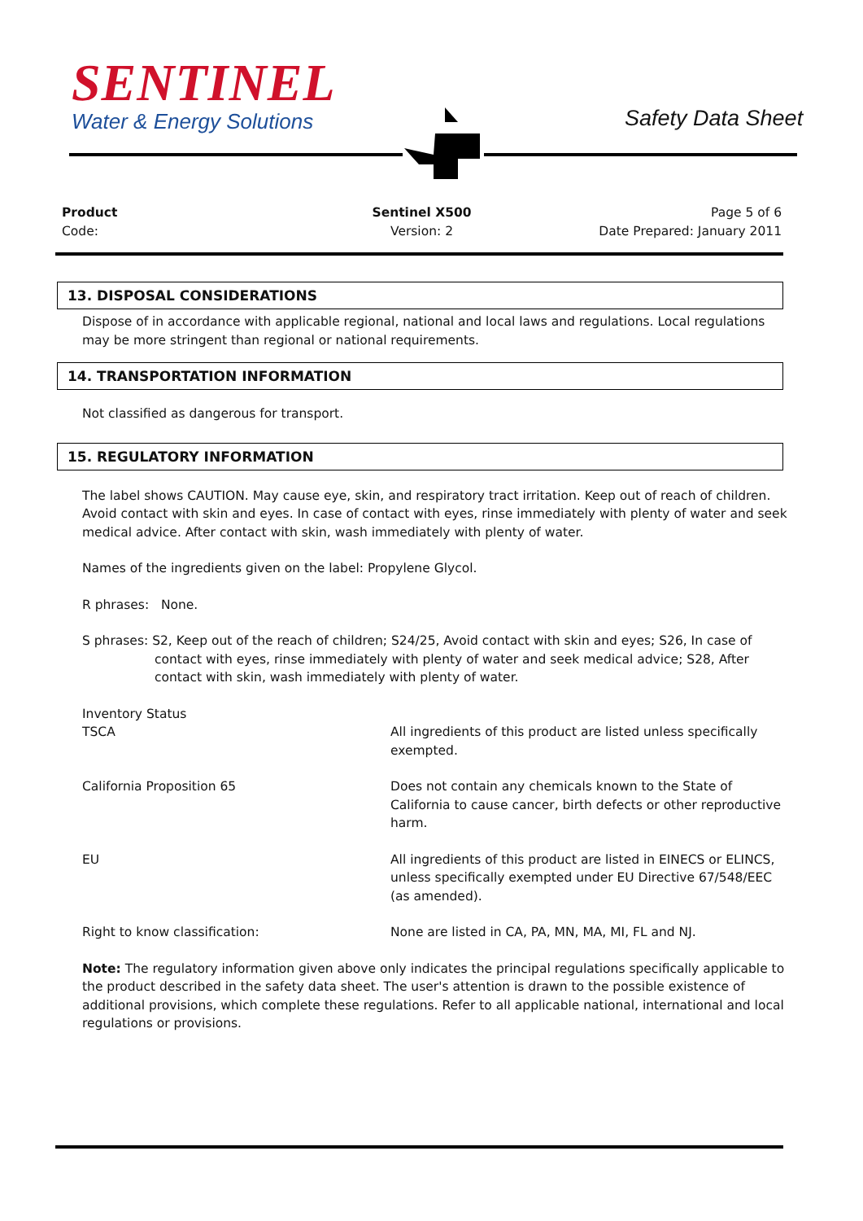SENTINEL
Water & Energy Solutions
Safety Data Sheet
Product
Code:
Sentinel X500
Version: 2
Page 5 of 6
Date Prepared: January 2011
13. DISPOSAL CONSIDERATIONS
Dispose of in accordance with applicable regional, national and local laws and regulations. Local regulations may be more stringent than regional or national requirements.
14. TRANSPORTATION INFORMATION
Not classified as dangerous for transport.
15. REGULATORY INFORMATION
The label shows CAUTION. May cause eye, skin, and respiratory tract irritation. Keep out of reach of children. Avoid contact with skin and eyes. In case of contact with eyes, rinse immediately with plenty of water and seek medical advice. After contact with skin, wash immediately with plenty of water.
Names of the ingredients given on the label: Propylene Glycol.
R phrases: None.
S phrases: S2, Keep out of the reach of children; S24/25, Avoid contact with skin and eyes; S26, In case of contact with eyes, rinse immediately with plenty of water and seek medical advice; S28, After contact with skin, wash immediately with plenty of water.
Inventory Status
| TSCA | All ingredients of this product are listed unless specifically exempted. |
| California Proposition 65 | Does not contain any chemicals known to the State of California to cause cancer, birth defects or other reproductive harm. |
| EU | All ingredients of this product are listed in EINECS or ELINCS, unless specifically exempted under EU Directive 67/548/EEC (as amended). |
| Right to know classification: | None are listed in CA, PA, MN, MA, MI, FL and NJ. |
Note: The regulatory information given above only indicates the principal regulations specifically applicable to the product described in the safety data sheet. The user's attention is drawn to the possible existence of additional provisions, which complete these regulations. Refer to all applicable national, international and local regulations or provisions.